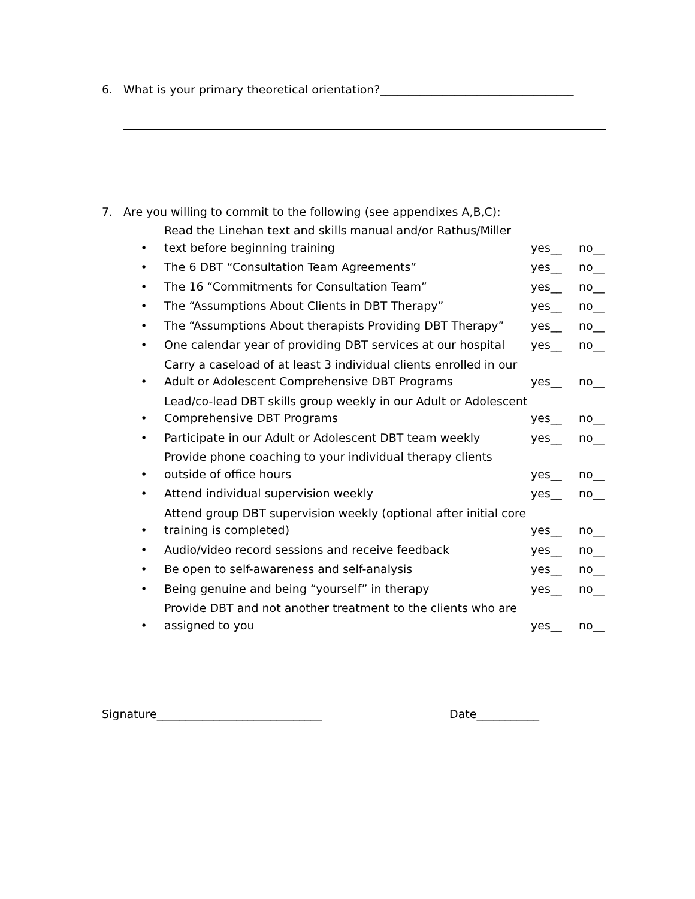6. What is your primary theoretical orientation?__________________________________
7. Are you willing to commit to the following (see appendixes A,B,C):
• Read the Linehan text and skills manual and/or Rathus/Miller text before beginning training yes__ no__
• The 6 DBT “Consultation Team Agreements” yes__ no__
• The 16 “Commitments for Consultation Team” yes__ no__
• The “Assumptions About Clients in DBT Therapy” yes__ no__
• The “Assumptions About therapists Providing DBT Therapy” yes__ no__
• One calendar year of providing DBT services at our hospital yes__ no__
• Carry a caseload of at least 3 individual clients enrolled in our Adult or Adolescent Comprehensive DBT Programs yes__ no__
• Lead/co-lead DBT skills group weekly in our Adult or Adolescent Comprehensive DBT Programs yes__ no__
• Participate in our Adult or Adolescent DBT team weekly yes__ no__
• Provide phone coaching to your individual therapy clients outside of office hours yes__ no__
• Attend individual supervision weekly yes__ no__
• Attend group DBT supervision weekly (optional after initial core training is completed) yes__ no__
• Audio/video record sessions and receive feedback yes__ no__
• Be open to self-awareness and self-analysis yes__ no__
• Being genuine and being “yourself” in therapy yes__ no__
• Provide DBT and not another treatment to the clients who are assigned to you yes__ no__
Signature_____________________________
Date___________